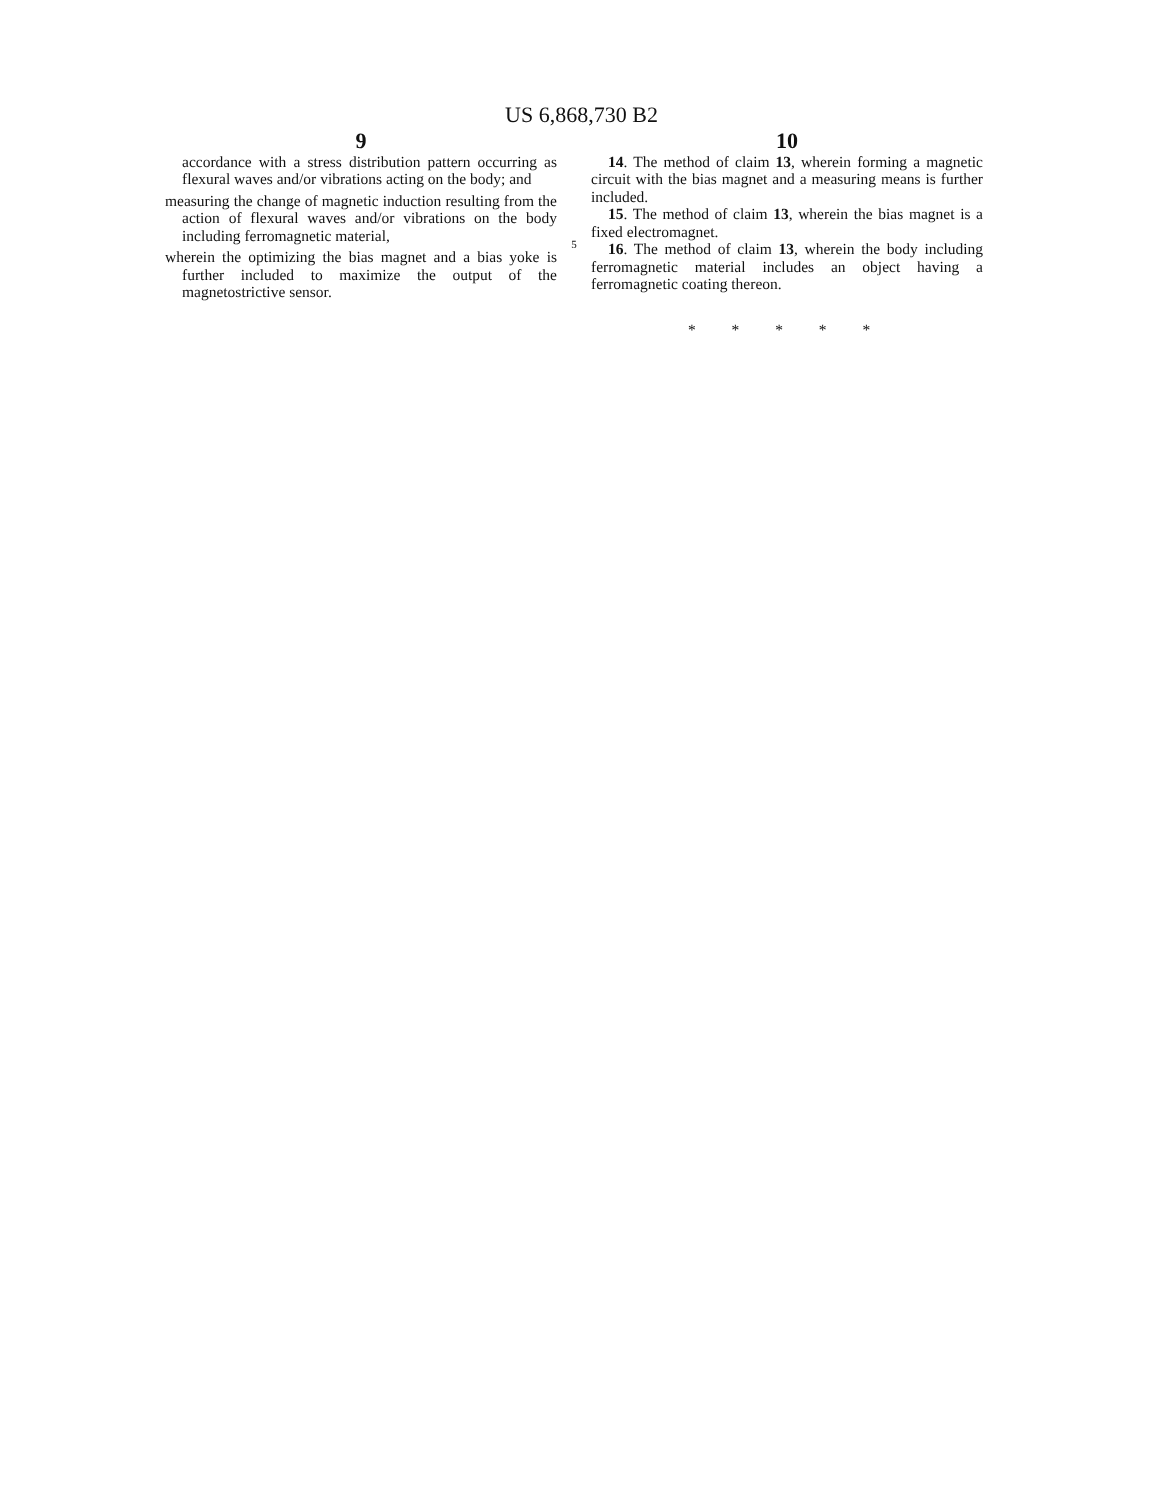US 6,868,730 B2
9
accordance with a stress distribution pattern occurring as flexural waves and/or vibrations acting on the body; and
measuring the change of magnetic induction resulting from the action of flexural waves and/or vibrations on the body including ferromagnetic material,
wherein the optimizing the bias magnet and a bias yoke is further included to maximize the output of the magnetostrictive sensor.
5
10
14. The method of claim 13, wherein forming a magnetic circuit with the bias magnet and a measuring means is further included.
15. The method of claim 13, wherein the bias magnet is a fixed electromagnet.
16. The method of claim 13, wherein the body including ferromagnetic material includes an object having a ferromagnetic coating thereon.
* * * * *